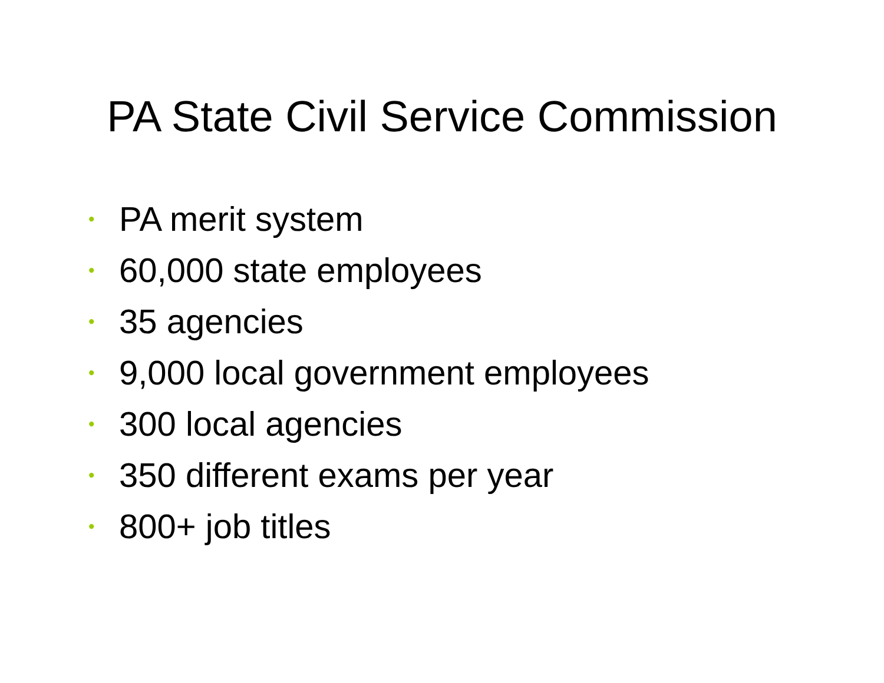PA State Civil Service Commission
• PA merit system
• 60,000 state employees
• 35 agencies
• 9,000 local government employees
• 300 local agencies
• 350 different exams per year
• 800+ job titles